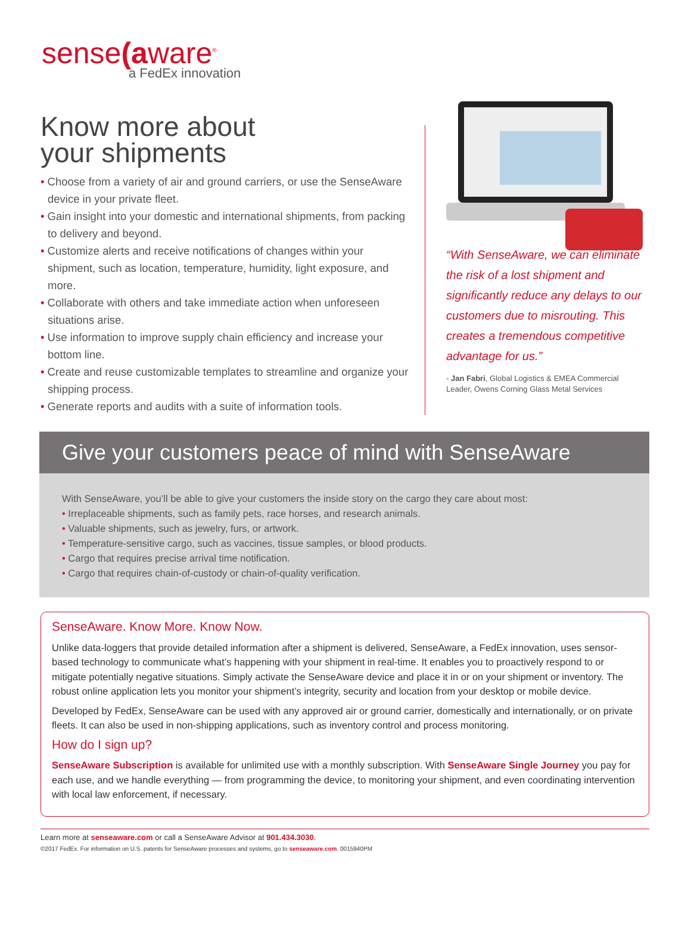sense(aware<sup>®</sup>
a FedEx innovation
Know more about
your shipments
• Choose from a variety of air and ground carriers, or use the SenseAware device in your private fleet.
• Gain insight into your domestic and international shipments, from packing to delivery and beyond.
• Customize alerts and receive notifications of changes within your shipment, such as location, temperature, humidity, light exposure, and more.
• Collaborate with others and take immediate action when unforeseen situations arise.
• Use information to improve supply chain efficiency and increase your bottom line.
• Create and reuse customizable templates to streamline and organize your shipping process.
• Generate reports and audits with a suite of information tools.
“With SenseAware, we can eliminate the risk of a lost shipment and significantly reduce any delays to our customers due to misrouting. This creates a tremendous competitive advantage for us.”
- Jan Fabri, Global Logistics & EMEA Commercial Leader, Owens Corning Glass Metal Services
Give your customers peace of mind with SenseAware
With SenseAware, you’ll be able to give your customers the inside story on the cargo they care about most:
• Irreplaceable shipments, such as family pets, race horses, and research animals.
• Valuable shipments, such as jewelry, furs, or artwork.
• Temperature-sensitive cargo, such as vaccines, tissue samples, or blood products.
• Cargo that requires precise arrival time notification.
• Cargo that requires chain-of-custody or chain-of-quality verification.
SenseAware. Know More. Know Now.
Unlike data-loggers that provide detailed information after a shipment is delivered, SenseAware, a FedEx innovation, uses sensor-based technology to communicate what’s happening with your shipment in real-time. It enables you to proactively respond to or mitigate potentially negative situations. Simply activate the SenseAware device and place it in or on your shipment or inventory. The robust online application lets you monitor your shipment’s integrity, security and location from your desktop or mobile device.
Developed by FedEx, SenseAware can be used with any approved air or ground carrier, domestically and internationally, or on private fleets. It can also be used in non-shipping applications, such as inventory control and process monitoring.
How do I sign up?
SenseAware Subscription is available for unlimited use with a monthly subscription. With SenseAware Single Journey you pay for each use, and we handle everything — from programming the device, to monitoring your shipment, and even coordinating intervention with local law enforcement, if necessary.
Learn more at senseaware.com or call a SenseAware Advisor at 901.434.3030.
©2017 FedEx. For information on U.S. patents for SenseAware processes and systems, go to senseaware.com. 0015940PM